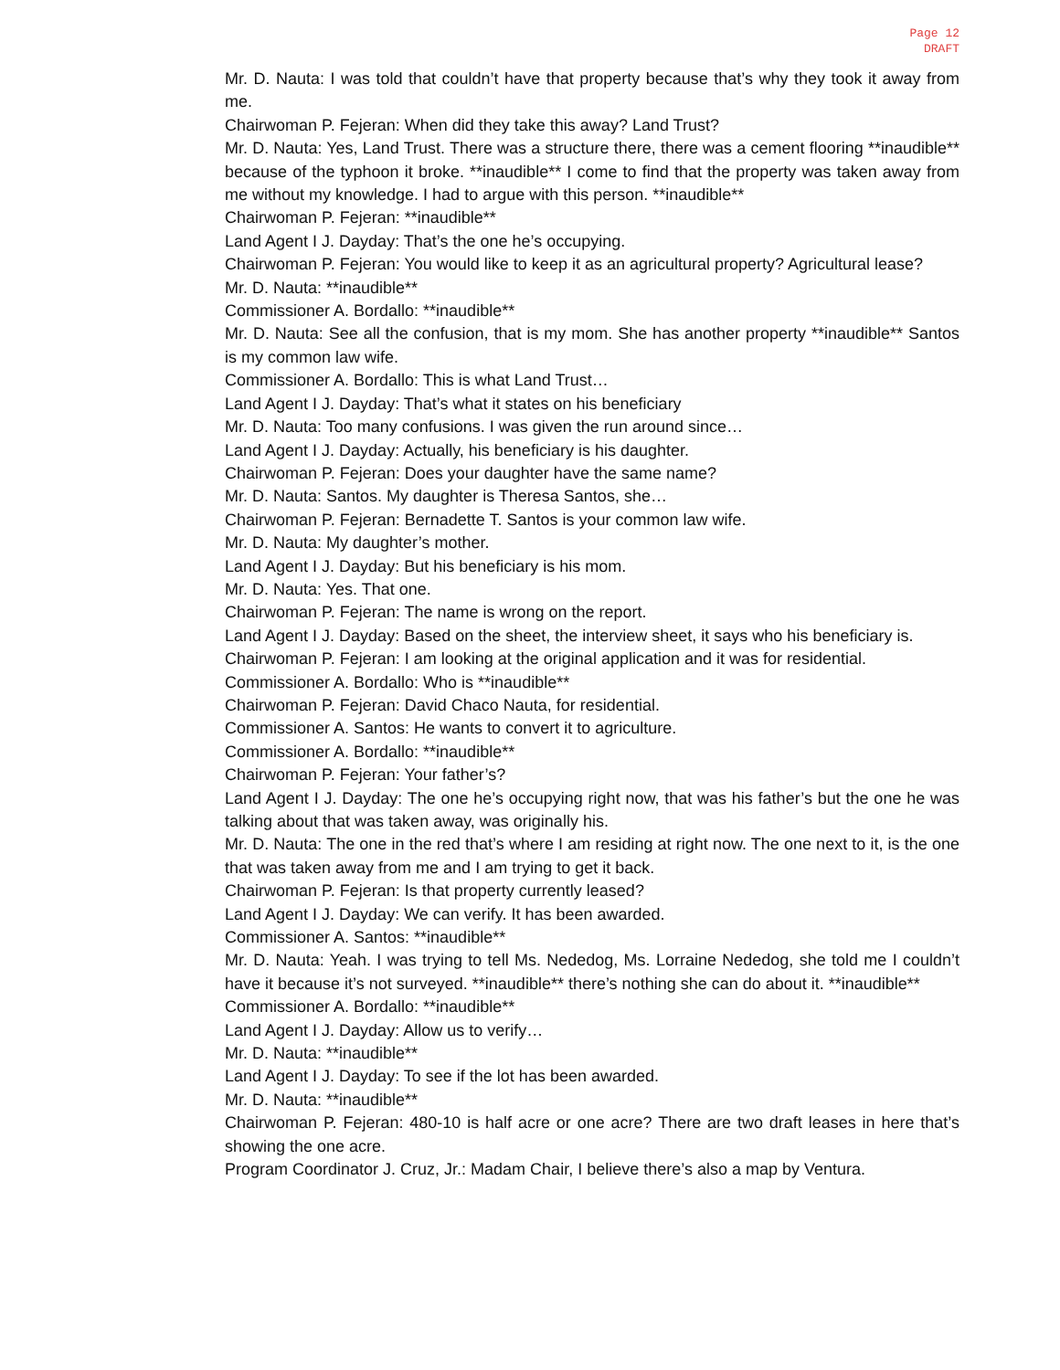Page 12
DRAFT
Mr. D. Nauta: I was told that couldn’t have that property because that’s why they took it away from me.
Chairwoman P. Fejeran: When did they take this away? Land Trust?
Mr. D. Nauta: Yes, Land Trust. There was a structure there, there was a cement flooring **inaudible** because of the typhoon it broke. **inaudible** I come to find that the property was taken away from me without my knowledge. I had to argue with this person. **inaudible**
Chairwoman P. Fejeran: **inaudible**
Land Agent I J. Dayday: That’s the one he’s occupying.
Chairwoman P. Fejeran: You would like to keep it as an agricultural property? Agricultural lease?
Mr. D. Nauta: **inaudible**
Commissioner A. Bordallo: **inaudible**
Mr. D. Nauta: See all the confusion, that is my mom. She has another property **inaudible** Santos is my common law wife.
Commissioner A. Bordallo: This is what Land Trust…
Land Agent I J. Dayday: That’s what it states on his beneficiary
Mr. D. Nauta: Too many confusions. I was given the run around since…
Land Agent I J. Dayday: Actually, his beneficiary is his daughter.
Chairwoman P. Fejeran: Does your daughter have the same name?
Mr. D. Nauta: Santos. My daughter is Theresa Santos, she…
Chairwoman P. Fejeran: Bernadette T. Santos is your common law wife.
Mr. D. Nauta: My daughter’s mother.
Land Agent I J. Dayday: But his beneficiary is his mom.
Mr. D. Nauta: Yes. That one.
Chairwoman P. Fejeran: The name is wrong on the report.
Land Agent I J. Dayday: Based on the sheet, the interview sheet, it says who his beneficiary is.
Chairwoman P. Fejeran: I am looking at the original application and it was for residential.
Commissioner A. Bordallo: Who is **inaudible**
Chairwoman P. Fejeran: David Chaco Nauta, for residential.
Commissioner A. Santos: He wants to convert it to agriculture.
Commissioner A. Bordallo: **inaudible**
Chairwoman P. Fejeran: Your father’s?
Land Agent I J. Dayday: The one he’s occupying right now, that was his father’s but the one he was talking about that was taken away, was originally his.
Mr. D. Nauta: The one in the red that’s where I am residing at right now. The one next to it, is the one that was taken away from me and I am trying to get it back.
Chairwoman P. Fejeran: Is that property currently leased?
Land Agent I J. Dayday: We can verify. It has been awarded.
Commissioner A. Santos: **inaudible**
Mr. D. Nauta: Yeah. I was trying to tell Ms. Nededog, Ms. Lorraine Nededog, she told me I couldn’t have it because it’s not surveyed. **inaudible** there’s nothing she can do about it. **inaudible**
Commissioner A. Bordallo: **inaudible**
Land Agent I J. Dayday: Allow us to verify…
Mr. D. Nauta: **inaudible**
Land Agent I J. Dayday: To see if the lot has been awarded.
Mr. D. Nauta: **inaudible**
Chairwoman P. Fejeran: 480-10 is half acre or one acre? There are two draft leases in here that’s showing the one acre.
Program Coordinator J. Cruz, Jr.: Madam Chair, I believe there’s also a map by Ventura.